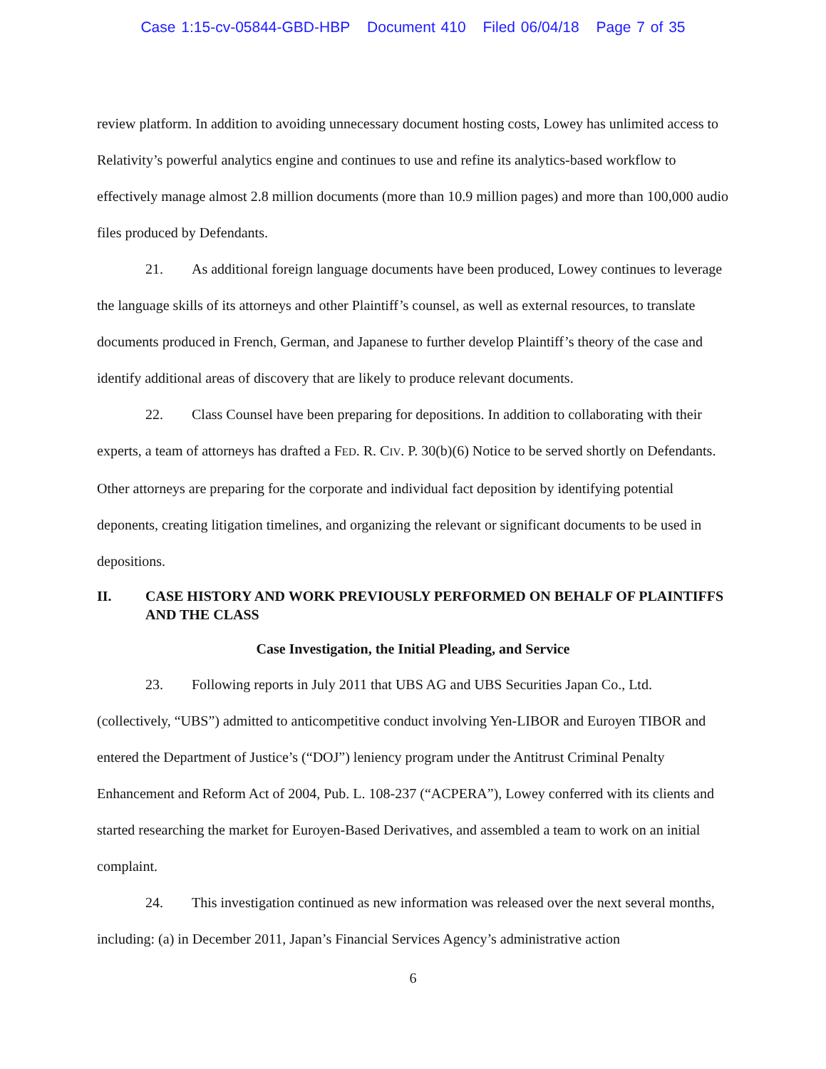Case 1:15-cv-05844-GBD-HBP Document 410 Filed 06/04/18 Page 7 of 35
review platform. In addition to avoiding unnecessary document hosting costs, Lowey has unlimited access to Relativity’s powerful analytics engine and continues to use and refine its analytics-based workflow to effectively manage almost 2.8 million documents (more than 10.9 million pages) and more than 100,000 audio files produced by Defendants.
21. As additional foreign language documents have been produced, Lowey continues to leverage the language skills of its attorneys and other Plaintiff’s counsel, as well as external resources, to translate documents produced in French, German, and Japanese to further develop Plaintiff’s theory of the case and identify additional areas of discovery that are likely to produce relevant documents.
22. Class Counsel have been preparing for depositions. In addition to collaborating with their experts, a team of attorneys has drafted a FED. R. CIV. P. 30(b)(6) Notice to be served shortly on Defendants. Other attorneys are preparing for the corporate and individual fact deposition by identifying potential deponents, creating litigation timelines, and organizing the relevant or significant documents to be used in depositions.
II. CASE HISTORY AND WORK PREVIOUSLY PERFORMED ON BEHALF OF PLAINTIFFS AND THE CLASS
Case Investigation, the Initial Pleading, and Service
23. Following reports in July 2011 that UBS AG and UBS Securities Japan Co., Ltd. (collectively, “UBS”) admitted to anticompetitive conduct involving Yen-LIBOR and Euroyen TIBOR and entered the Department of Justice’s (“DOJ”) leniency program under the Antitrust Criminal Penalty Enhancement and Reform Act of 2004, Pub. L. 108-237 (“ACPERA”), Lowey conferred with its clients and started researching the market for Euroyen-Based Derivatives, and assembled a team to work on an initial complaint.
24. This investigation continued as new information was released over the next several months, including: (a) in December 2011, Japan’s Financial Services Agency’s administrative action
6